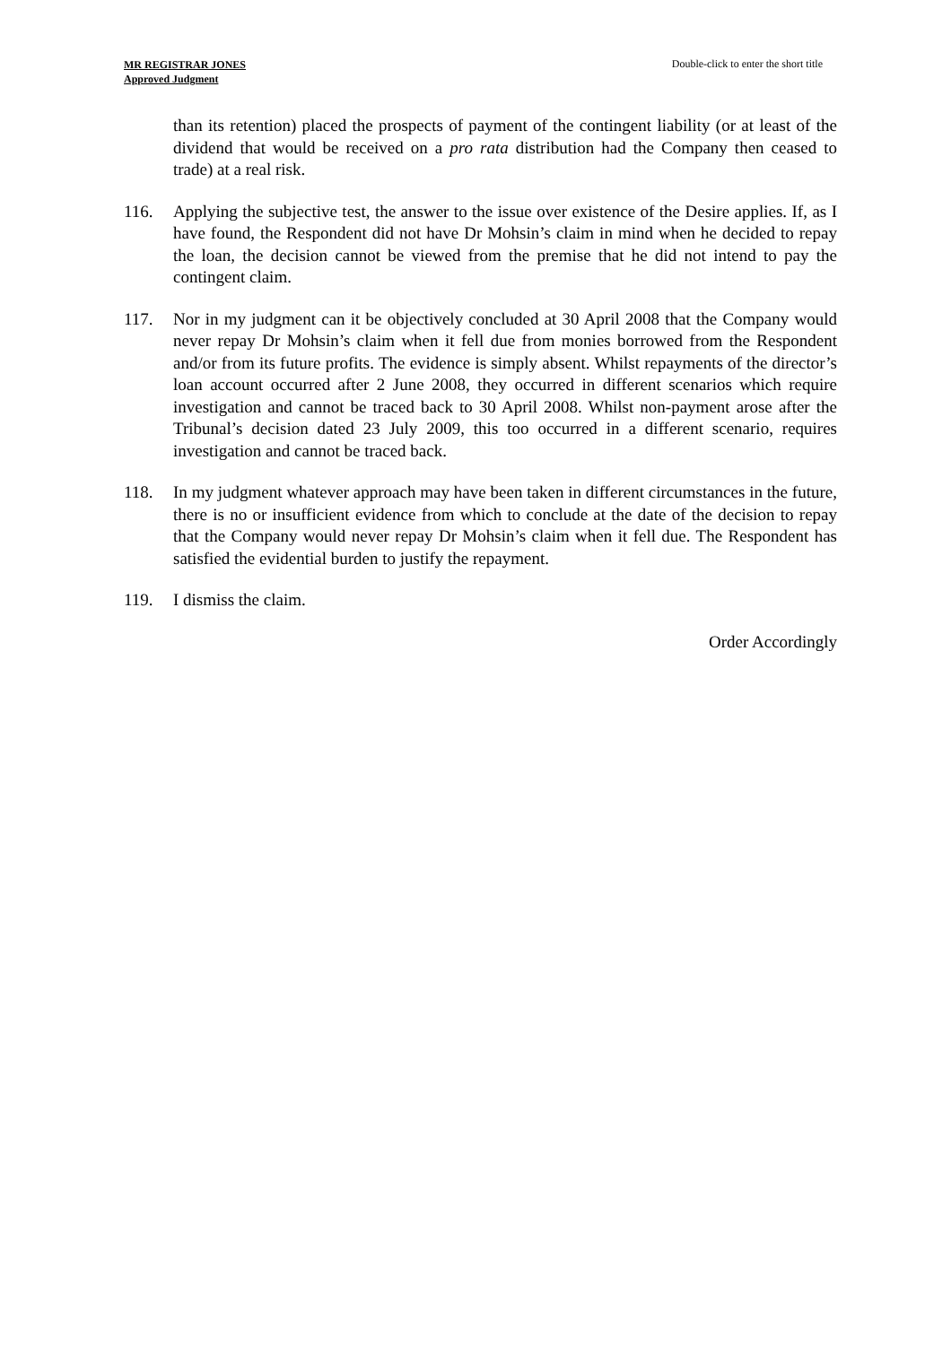MR REGISTRAR JONES
Approved Judgment
Double-click to enter the short title
than its retention) placed the prospects of payment of the contingent liability (or at least of the dividend that would be received on a pro rata distribution had the Company then ceased to trade) at a real risk.
116. Applying the subjective test, the answer to the issue over existence of the Desire applies. If, as I have found, the Respondent did not have Dr Mohsin’s claim in mind when he decided to repay the loan, the decision cannot be viewed from the premise that he did not intend to pay the contingent claim.
117. Nor in my judgment can it be objectively concluded at 30 April 2008 that the Company would never repay Dr Mohsin’s claim when it fell due from monies borrowed from the Respondent and/or from its future profits. The evidence is simply absent. Whilst repayments of the director’s loan account occurred after 2 June 2008, they occurred in different scenarios which require investigation and cannot be traced back to 30 April 2008. Whilst non-payment arose after the Tribunal’s decision dated 23 July 2009, this too occurred in a different scenario, requires investigation and cannot be traced back.
118. In my judgment whatever approach may have been taken in different circumstances in the future, there is no or insufficient evidence from which to conclude at the date of the decision to repay that the Company would never repay Dr Mohsin’s claim when it fell due. The Respondent has satisfied the evidential burden to justify the repayment.
119. I dismiss the claim.
Order Accordingly